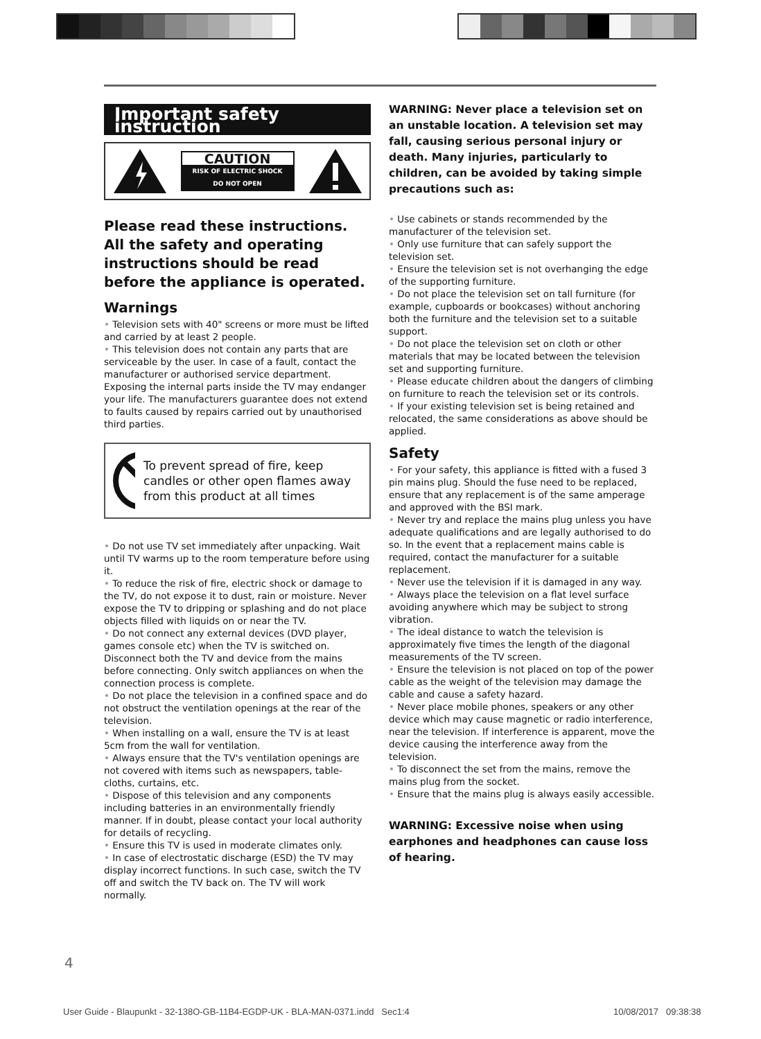Important safety instruction
CAUTION
RISK OF ELECTRIC SHOCK
DO NOT OPEN
Please read these instructions. All the safety and operating instructions should be read before the appliance is operated.
Warnings
• Television sets with 40" screens or more must be lifted and carried by at least 2 people.
• This television does not contain any parts that are serviceable by the user. In case of a fault, contact the manufacturer or authorised service department. Exposing the internal parts inside the TV may endanger your life. The manufacturers guarantee does not extend to faults caused by repairs carried out by unauthorised third parties.
To prevent spread of fire, keep candles or other open flames away from this product at all times
• Do not use TV set immediately after unpacking. Wait until TV warms up to the room temperature before using it.
• To reduce the risk of fire, electric shock or damage to the TV, do not expose it to dust, rain or moisture. Never expose the TV to dripping or splashing and do not place objects filled with liquids on or near the TV.
• Do not connect any external devices (DVD player, games console etc) when the TV is switched on. Disconnect both the TV and device from the mains before connecting. Only switch appliances on when the connection process is complete.
• Do not place the television in a confined space and do not obstruct the ventilation openings at the rear of the television.
• When installing on a wall, ensure the TV is at least 5cm from the wall for ventilation.
• Always ensure that the TV's ventilation openings are not covered with items such as newspapers, table-cloths, curtains, etc.
• Dispose of this television and any components including batteries in an environmentally friendly manner. If in doubt, please contact your local authority for details of recycling.
• Ensure this TV is used in moderate climates only.
• In case of electrostatic discharge (ESD) the TV may display incorrect functions. In such case, switch the TV off and switch the TV back on. The TV will work normally.
WARNING: Never place a television set on an unstable location. A television set may fall, causing serious personal injury or death. Many injuries, particularly to children, can be avoided by taking simple precautions such as:
• Use cabinets or stands recommended by the manufacturer of the television set.
• Only use furniture that can safely support the television set.
• Ensure the television set is not overhanging the edge of the supporting furniture.
• Do not place the television set on tall furniture (for example, cupboards or bookcases) without anchoring both the furniture and the television set to a suitable support.
• Do not place the television set on cloth or other materials that may be located between the television set and supporting furniture.
• Please educate children about the dangers of climbing on furniture to reach the television set or its controls.
• If your existing television set is being retained and relocated, the same considerations as above should be applied.
Safety
• For your safety, this appliance is fitted with a fused 3 pin mains plug. Should the fuse need to be replaced, ensure that any replacement is of the same amperage and approved with the BSI mark.
• Never try and replace the mains plug unless you have adequate qualifications and are legally authorised to do so. In the event that a replacement mains cable is required, contact the manufacturer for a suitable replacement.
• Never use the television if it is damaged in any way.
• Always place the television on a flat level surface avoiding anywhere which may be subject to strong vibration.
• The ideal distance to watch the television is approximately five times the length of the diagonal measurements of the TV screen.
• Ensure the television is not placed on top of the power cable as the weight of the television may damage the cable and cause a safety hazard.
• Never place mobile phones, speakers or any other device which may cause magnetic or radio interference, near the television. If interference is apparent, move the device causing the interference away from the television.
• To disconnect the set from the mains, remove the mains plug from the socket.
• Ensure that the mains plug is always easily accessible.
WARNING: Excessive noise when using earphones and headphones can cause loss of hearing.
4
User Guide - Blaupunkt - 32-138O-GB-11B4-EGDP-UK - BLA-MAN-0371.indd Sec1:4
10/08/2017 09:38:38